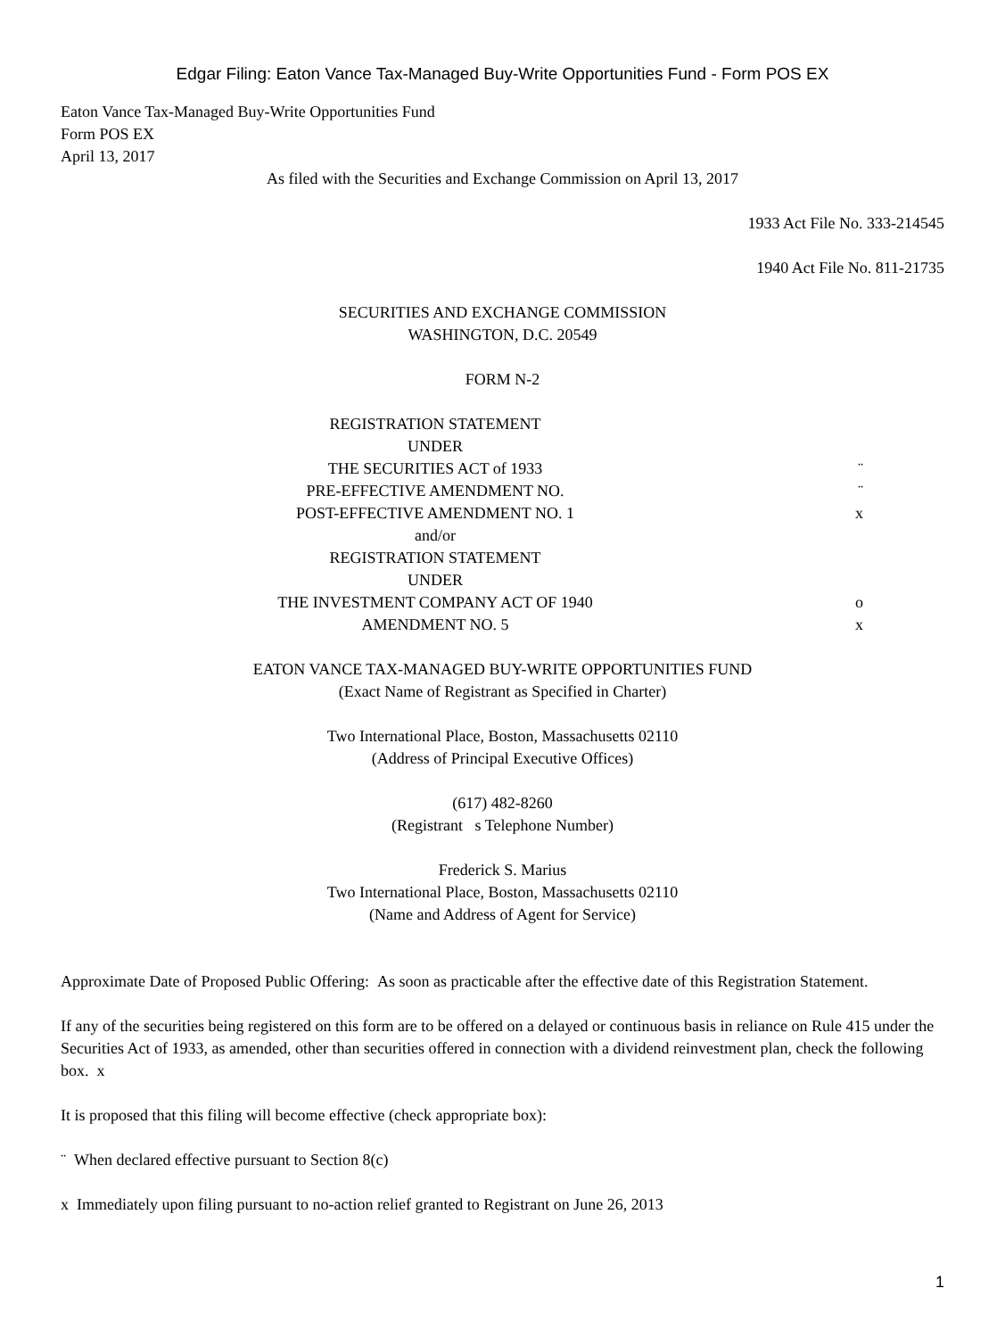Edgar Filing: Eaton Vance Tax-Managed Buy-Write Opportunities Fund - Form POS EX
Eaton Vance Tax-Managed Buy-Write Opportunities Fund
Form POS EX
April 13, 2017
As filed with the Securities and Exchange Commission on April 13, 2017
1933 Act File No. 333-214545
1940 Act File No. 811-21735
SECURITIES AND EXCHANGE COMMISSION
WASHINGTON, D.C. 20549
FORM N-2
REGISTRATION STATEMENT
UNDER
THE SECURITIES ACT of 1933 ¨
PRE-EFFECTIVE AMENDMENT NO. ¨
POST-EFFECTIVE AMENDMENT NO. 1 x
and/or
REGISTRATION STATEMENT
UNDER
THE INVESTMENT COMPANY ACT OF 1940 o
AMENDMENT NO. 5 x
EATON VANCE TAX-MANAGED BUY-WRITE OPPORTUNITIES FUND
(Exact Name of Registrant as Specified in Charter)
Two International Place, Boston, Massachusetts 02110
(Address of Principal Executive Offices)
(617) 482-8260
(Registrant s Telephone Number)
Frederick S. Marius
Two International Place, Boston, Massachusetts 02110
(Name and Address of Agent for Service)
Approximate Date of Proposed Public Offering: As soon as practicable after the effective date of this Registration Statement.
If any of the securities being registered on this form are to be offered on a delayed or continuous basis in reliance on Rule 415 under the Securities Act of 1933, as amended, other than securities offered in connection with a dividend reinvestment plan, check the following box. x
It is proposed that this filing will become effective (check appropriate box):
¨ When declared effective pursuant to Section 8(c)
x Immediately upon filing pursuant to no-action relief granted to Registrant on June 26, 2013
1